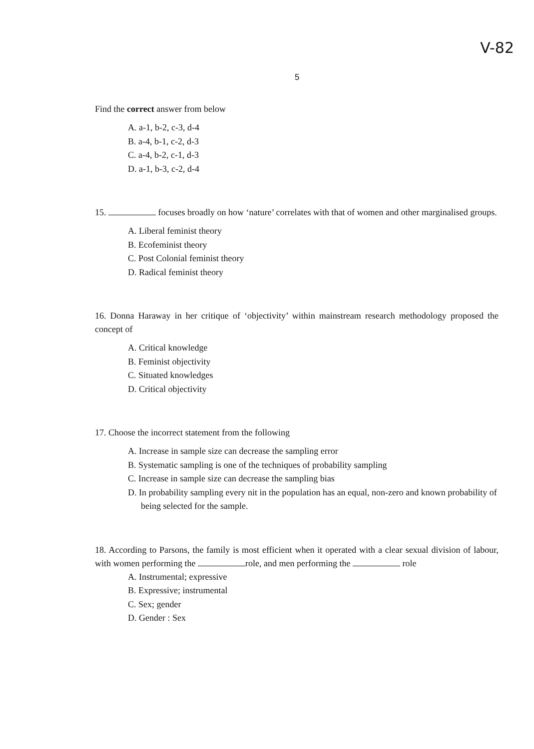V-82
5
Find the correct answer from below
A. a-1, b-2, c-3, d-4
B. a-4, b-1, c-2, d-3
C. a-4, b-2, c-1, d-3
D. a-1, b-3, c-2, d-4
15. focuses broadly on how ‘nature’ correlates with that of women and other marginalised groups.
A. Liberal feminist theory
B. Ecofeminist theory
C. Post Colonial feminist theory
D. Radical feminist theory
16. Donna Haraway in her critique of ‘objectivity’ within mainstream research methodology proposed the concept of
A. Critical knowledge
B. Feminist objectivity
C. Situated knowledges
D. Critical objectivity
17. Choose the incorrect statement from the following
A. Increase in sample size can decrease the sampling error
B. Systematic sampling is one of the techniques of probability sampling
C. Increase in sample size can decrease the sampling bias
D. In probability sampling every nit in the population has an equal, non-zero and known probability of being selected for the sample.
18. According to Parsons, the family is most efficient when it operated with a clear sexual division of labour, with women performing the role, and men performing the role
A. Instrumental; expressive
B. Expressive; instrumental
C. Sex; gender
D. Gender : Sex